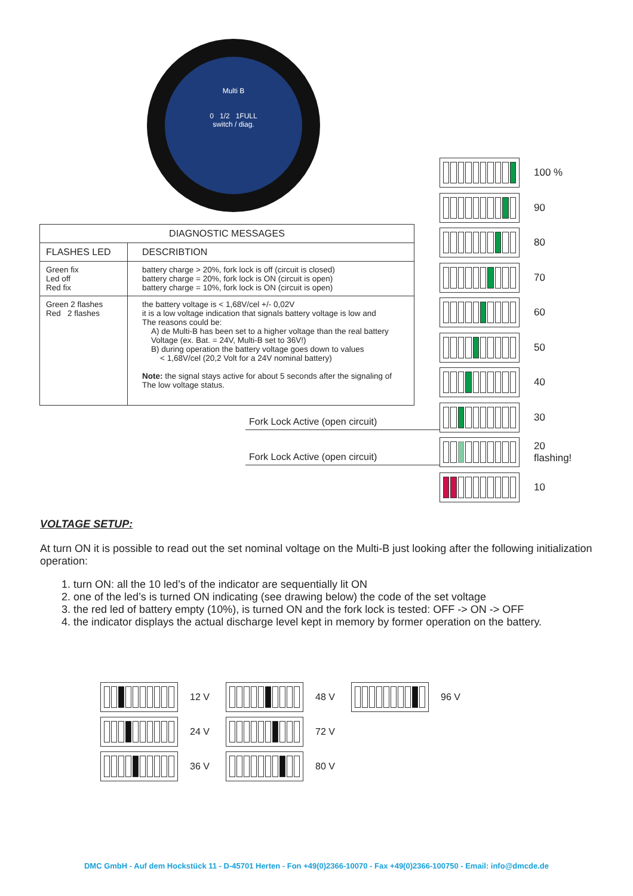Multi B
0 1/2 1FULL
switch / diag.
| DIAGNOSTIC MESSAGES | |
| --- | --- |
| FLASHES LED | DESCRIBTION |
| Green fix Led off Red fix | battery charge > 20%, fork lock is off (circuit is closed) battery charge = 20%, fork lock is ON (circuit is open) battery charge = 10%, fork lock is ON (circuit is open) |
| Green 2 flashes Red 2 flashes | the battery voltage is < 1,68V/cel +/- 0,02V it is a low voltage indication that signals battery voltage is low and The reasons could be: A) de Multi-B has been set to a higher voltage than the real battery Voltage (ex. Bat. = 24V, Multi-B set to 36V!) B) during operation the battery voltage goes down to values < 1,68V/cel (20,2 Volt for a 24V nominal battery) Note: the signal stays active for about 5 seconds after the signaling of The low voltage status. |
Fork Lock Active (open circuit)
Fork Lock Active (open circuit)
100 %
90
80
70
60
50
40
30
20
flashing!
10
VOLTAGE SETUP:
At turn ON it is possible to read out the set nominal voltage on the Multi-B just looking after the following initialization operation:
1. turn ON: all the 10 led’s of the indicator are sequentially lit ON
2. one of the led’s is turned ON indicating (see drawing below) the code of the set voltage
3. the red led of battery empty (10%), is turned ON and the fork lock is tested: OFF -> ON -> OFF
4. the indicator displays the actual discharge level kept in memory by former operation on the battery.
12 V
48 V
96 V
24 V
72 V
36 V
80 V
DMC GmbH - Auf dem Hockstück 11 - D-45701 Herten - Fon +49(0)2366-10070 - Fax +49(0)2366-100750 - Email: info@dmcde.de